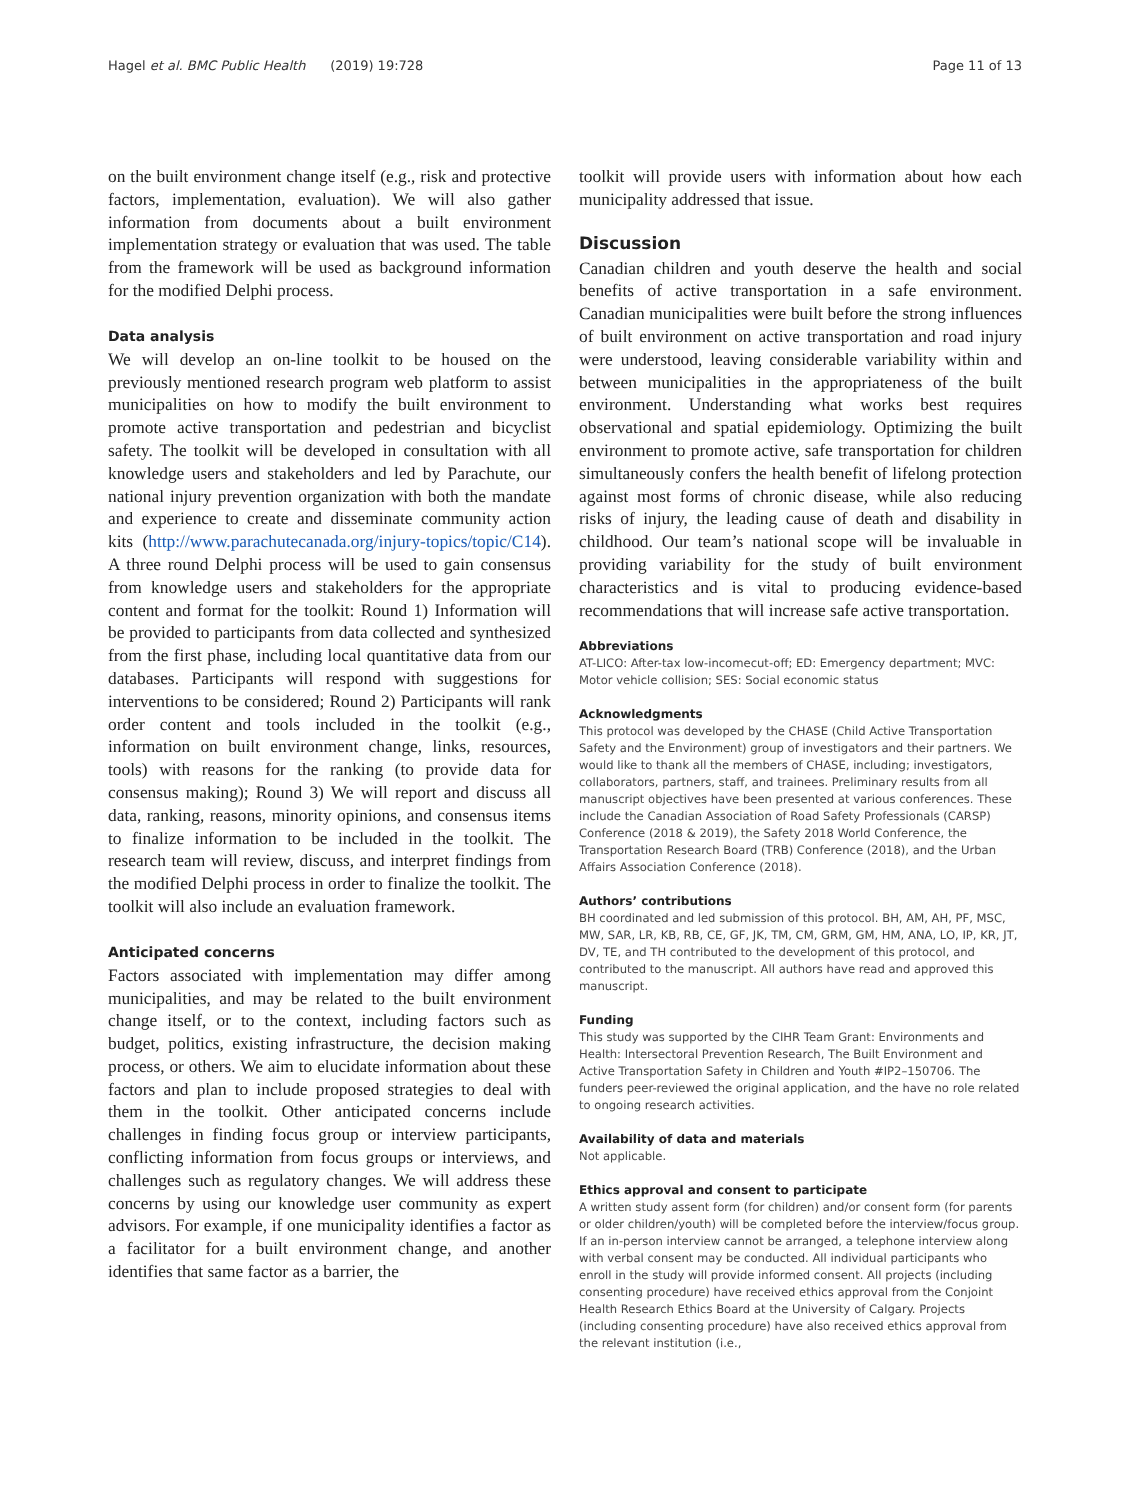Hagel et al. BMC Public Health (2019) 19:728 Page 11 of 13
on the built environment change itself (e.g., risk and protective factors, implementation, evaluation). We will also gather information from documents about a built environment implementation strategy or evaluation that was used. The table from the framework will be used as background information for the modified Delphi process.
Data analysis
We will develop an on-line toolkit to be housed on the previously mentioned research program web platform to assist municipalities on how to modify the built environment to promote active transportation and pedestrian and bicyclist safety. The toolkit will be developed in consultation with all knowledge users and stakeholders and led by Parachute, our national injury prevention organization with both the mandate and experience to create and disseminate community action kits (http://www.parachutecanada.org/injury-topics/topic/C14). A three round Delphi process will be used to gain consensus from knowledge users and stakeholders for the appropriate content and format for the toolkit: Round 1) Information will be provided to participants from data collected and synthesized from the first phase, including local quantitative data from our databases. Participants will respond with suggestions for interventions to be considered; Round 2) Participants will rank order content and tools included in the toolkit (e.g., information on built environment change, links, resources, tools) with reasons for the ranking (to provide data for consensus making); Round 3) We will report and discuss all data, ranking, reasons, minority opinions, and consensus items to finalize information to be included in the toolkit. The research team will review, discuss, and interpret findings from the modified Delphi process in order to finalize the toolkit. The toolkit will also include an evaluation framework.
Anticipated concerns
Factors associated with implementation may differ among municipalities, and may be related to the built environment change itself, or to the context, including factors such as budget, politics, existing infrastructure, the decision making process, or others. We aim to elucidate information about these factors and plan to include proposed strategies to deal with them in the toolkit. Other anticipated concerns include challenges in finding focus group or interview participants, conflicting information from focus groups or interviews, and challenges such as regulatory changes. We will address these concerns by using our knowledge user community as expert advisors. For example, if one municipality identifies a factor as a facilitator for a built environment change, and another identifies that same factor as a barrier, the
toolkit will provide users with information about how each municipality addressed that issue.
Discussion
Canadian children and youth deserve the health and social benefits of active transportation in a safe environment. Canadian municipalities were built before the strong influences of built environment on active transportation and road injury were understood, leaving considerable variability within and between municipalities in the appropriateness of the built environment. Understanding what works best requires observational and spatial epidemiology. Optimizing the built environment to promote active, safe transportation for children simultaneously confers the health benefit of lifelong protection against most forms of chronic disease, while also reducing risks of injury, the leading cause of death and disability in childhood. Our team’s national scope will be invaluable in providing variability for the study of built environment characteristics and is vital to producing evidence-based recommendations that will increase safe active transportation.
Abbreviations
AT-LICO: After-tax low-incomecut-off; ED: Emergency department; MVC: Motor vehicle collision; SES: Social economic status
Acknowledgments
This protocol was developed by the CHASE (Child Active Transportation Safety and the Environment) group of investigators and their partners. We would like to thank all the members of CHASE, including; investigators, collaborators, partners, staff, and trainees. Preliminary results from all manuscript objectives have been presented at various conferences. These include the Canadian Association of Road Safety Professionals (CARSP) Conference (2018 & 2019), the Safety 2018 World Conference, the Transportation Research Board (TRB) Conference (2018), and the Urban Affairs Association Conference (2018).
Authors’ contributions
BH coordinated and led submission of this protocol. BH, AM, AH, PF, MSC, MW, SAR, LR, KB, RB, CE, GF, JK, TM, CM, GRM, GM, HM, ANA, LO, IP, KR, JT, DV, TE, and TH contributed to the development of this protocol, and contributed to the manuscript. All authors have read and approved this manuscript.
Funding
This study was supported by the CIHR Team Grant: Environments and Health: Intersectoral Prevention Research, The Built Environment and Active Transportation Safety in Children and Youth #IP2–150706. The funders peer-reviewed the original application, and the have no role related to ongoing research activities.
Availability of data and materials
Not applicable.
Ethics approval and consent to participate
A written study assent form (for children) and/or consent form (for parents or older children/youth) will be completed before the interview/focus group. If an in-person interview cannot be arranged, a telephone interview along with verbal consent may be conducted. All individual participants who enroll in the study will provide informed consent. All projects (including consenting procedure) have received ethics approval from the Conjoint Health Research Ethics Board at the University of Calgary. Projects (including consenting procedure) have also received ethics approval from the relevant institution (i.e.,